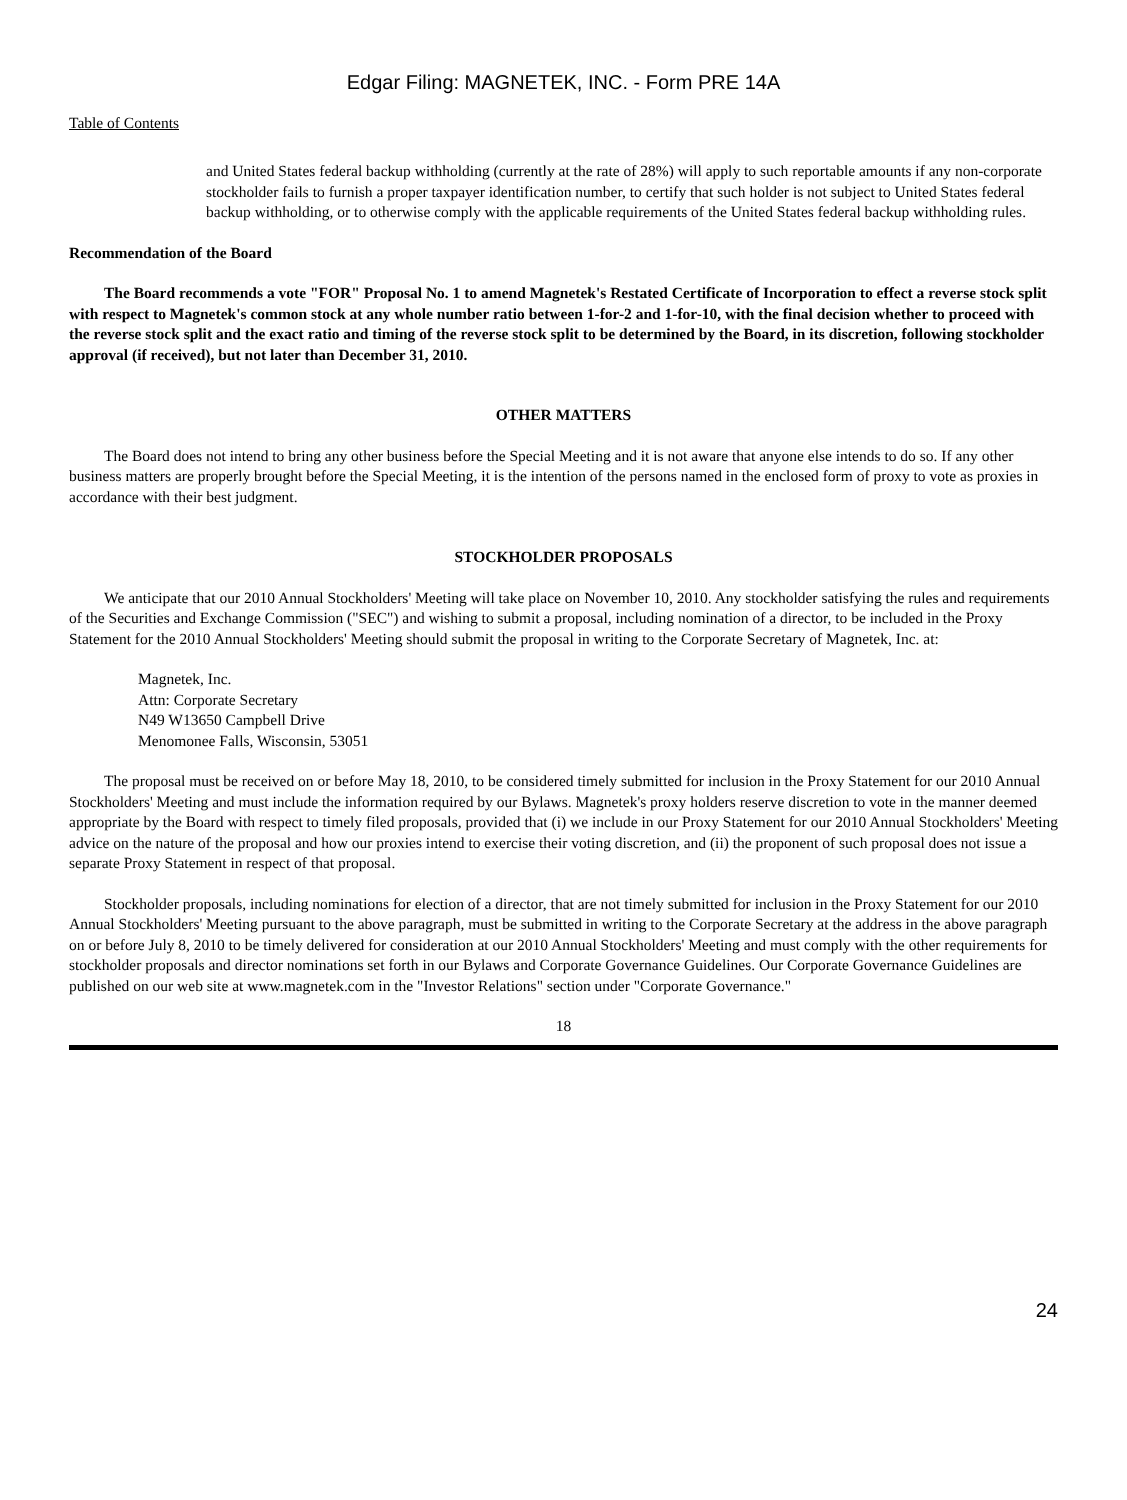Edgar Filing: MAGNETEK, INC. - Form PRE 14A
Table of Contents
and United States federal backup withholding (currently at the rate of 28%) will apply to such reportable amounts if any non-corporate stockholder fails to furnish a proper taxpayer identification number, to certify that such holder is not subject to United States federal backup withholding, or to otherwise comply with the applicable requirements of the United States federal backup withholding rules.
Recommendation of the Board
The Board recommends a vote "FOR" Proposal No. 1 to amend Magnetek's Restated Certificate of Incorporation to effect a reverse stock split with respect to Magnetek's common stock at any whole number ratio between 1-for-2 and 1-for-10, with the final decision whether to proceed with the reverse stock split and the exact ratio and timing of the reverse stock split to be determined by the Board, in its discretion, following stockholder approval (if received), but not later than December 31, 2010.
OTHER MATTERS
The Board does not intend to bring any other business before the Special Meeting and it is not aware that anyone else intends to do so. If any other business matters are properly brought before the Special Meeting, it is the intention of the persons named in the enclosed form of proxy to vote as proxies in accordance with their best judgment.
STOCKHOLDER PROPOSALS
We anticipate that our 2010 Annual Stockholders' Meeting will take place on November 10, 2010. Any stockholder satisfying the rules and requirements of the Securities and Exchange Commission ("SEC") and wishing to submit a proposal, including nomination of a director, to be included in the Proxy Statement for the 2010 Annual Stockholders' Meeting should submit the proposal in writing to the Corporate Secretary of Magnetek, Inc. at:
Magnetek, Inc.
Attn: Corporate Secretary
N49 W13650 Campbell Drive
Menomonee Falls, Wisconsin, 53051
The proposal must be received on or before May 18, 2010, to be considered timely submitted for inclusion in the Proxy Statement for our 2010 Annual Stockholders' Meeting and must include the information required by our Bylaws. Magnetek's proxy holders reserve discretion to vote in the manner deemed appropriate by the Board with respect to timely filed proposals, provided that (i) we include in our Proxy Statement for our 2010 Annual Stockholders' Meeting advice on the nature of the proposal and how our proxies intend to exercise their voting discretion, and (ii) the proponent of such proposal does not issue a separate Proxy Statement in respect of that proposal.
Stockholder proposals, including nominations for election of a director, that are not timely submitted for inclusion in the Proxy Statement for our 2010 Annual Stockholders' Meeting pursuant to the above paragraph, must be submitted in writing to the Corporate Secretary at the address in the above paragraph on or before July 8, 2010 to be timely delivered for consideration at our 2010 Annual Stockholders' Meeting and must comply with the other requirements for stockholder proposals and director nominations set forth in our Bylaws and Corporate Governance Guidelines. Our Corporate Governance Guidelines are published on our web site at www.magnetek.com in the "Investor Relations" section under "Corporate Governance."
18
24